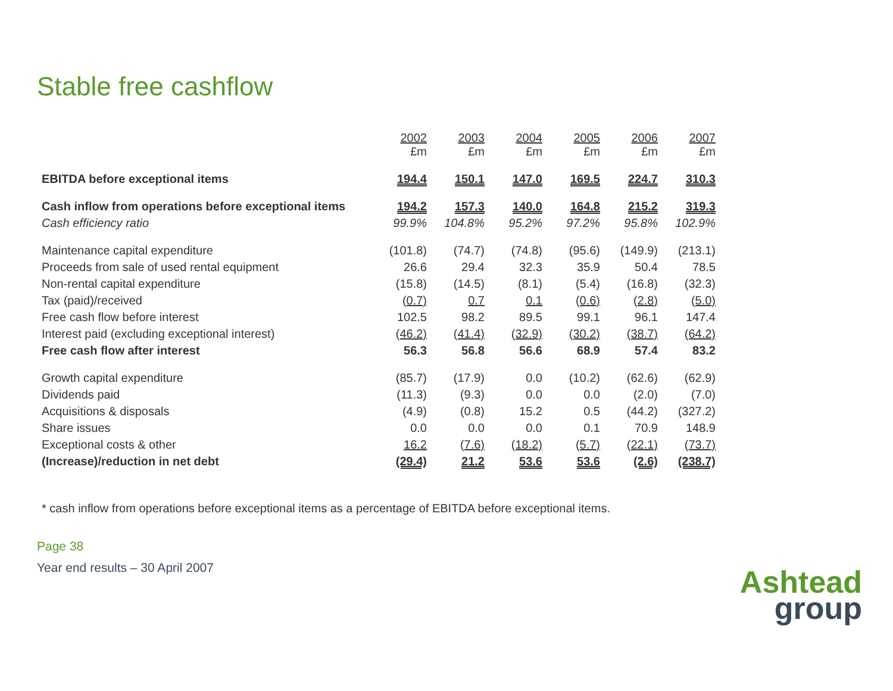Stable free cashflow
| | 2002 £m | 2003 £m | 2004 £m | 2005 £m | 2006 £m | 2007 £m |
| EBITDA before exceptional items | 194.4 | 150.1 | 147.0 | 169.5 | 224.7 | 310.3 |
| Cash inflow from operations before exceptional items | 194.2 | 157.3 | 140.0 | 164.8 | 215.2 | 319.3 |
| Cash efficiency ratio | 99.9% | 104.8% | 95.2% | 97.2% | 95.8% | 102.9% |
| Maintenance capital expenditure | (101.8) | (74.7) | (74.8) | (95.6) | (149.9) | (213.1) |
| Proceeds from sale of used rental equipment | 26.6 | 29.4 | 32.3 | 35.9 | 50.4 | 78.5 |
| Non-rental capital expenditure | (15.8) | (14.5) | (8.1) | (5.4) | (16.8) | (32.3) |
| Tax (paid)/received | (0.7) | 0.7 | 0.1 | (0.6) | (2.8) | (5.0) |
| Free cash flow before interest | 102.5 | 98.2 | 89.5 | 99.1 | 96.1 | 147.4 |
| Interest paid (excluding exceptional interest) | (46.2) | (41.4) | (32.9) | (30.2) | (38.7) | (64.2) |
| Free cash flow after interest | 56.3 | 56.8 | 56.6 | 68.9 | 57.4 | 83.2 |
| Growth capital expenditure | (85.7) | (17.9) | 0.0 | (10.2) | (62.6) | (62.9) |
| Dividends paid | (11.3) | (9.3) | 0.0 | 0.0 | (2.0) | (7.0) |
| Acquisitions & disposals | (4.9) | (0.8) | 15.2 | 0.5 | (44.2) | (327.2) |
| Share issues | 0.0 | 0.0 | 0.0 | 0.1 | 70.9 | 148.9 |
| Exceptional costs & other | 16.2 | (7.6) | (18.2) | (5.7) | (22.1) | (73.7) |
| (Increase)/reduction in net debt | (29.4) | 21.2 | 53.6 | 53.6 | (2.6) | (238.7) |
* cash inflow from operations before exceptional items as a percentage of EBITDA before exceptional items.
Page 38
Year end results – 30 April 2007
Ashtead
group